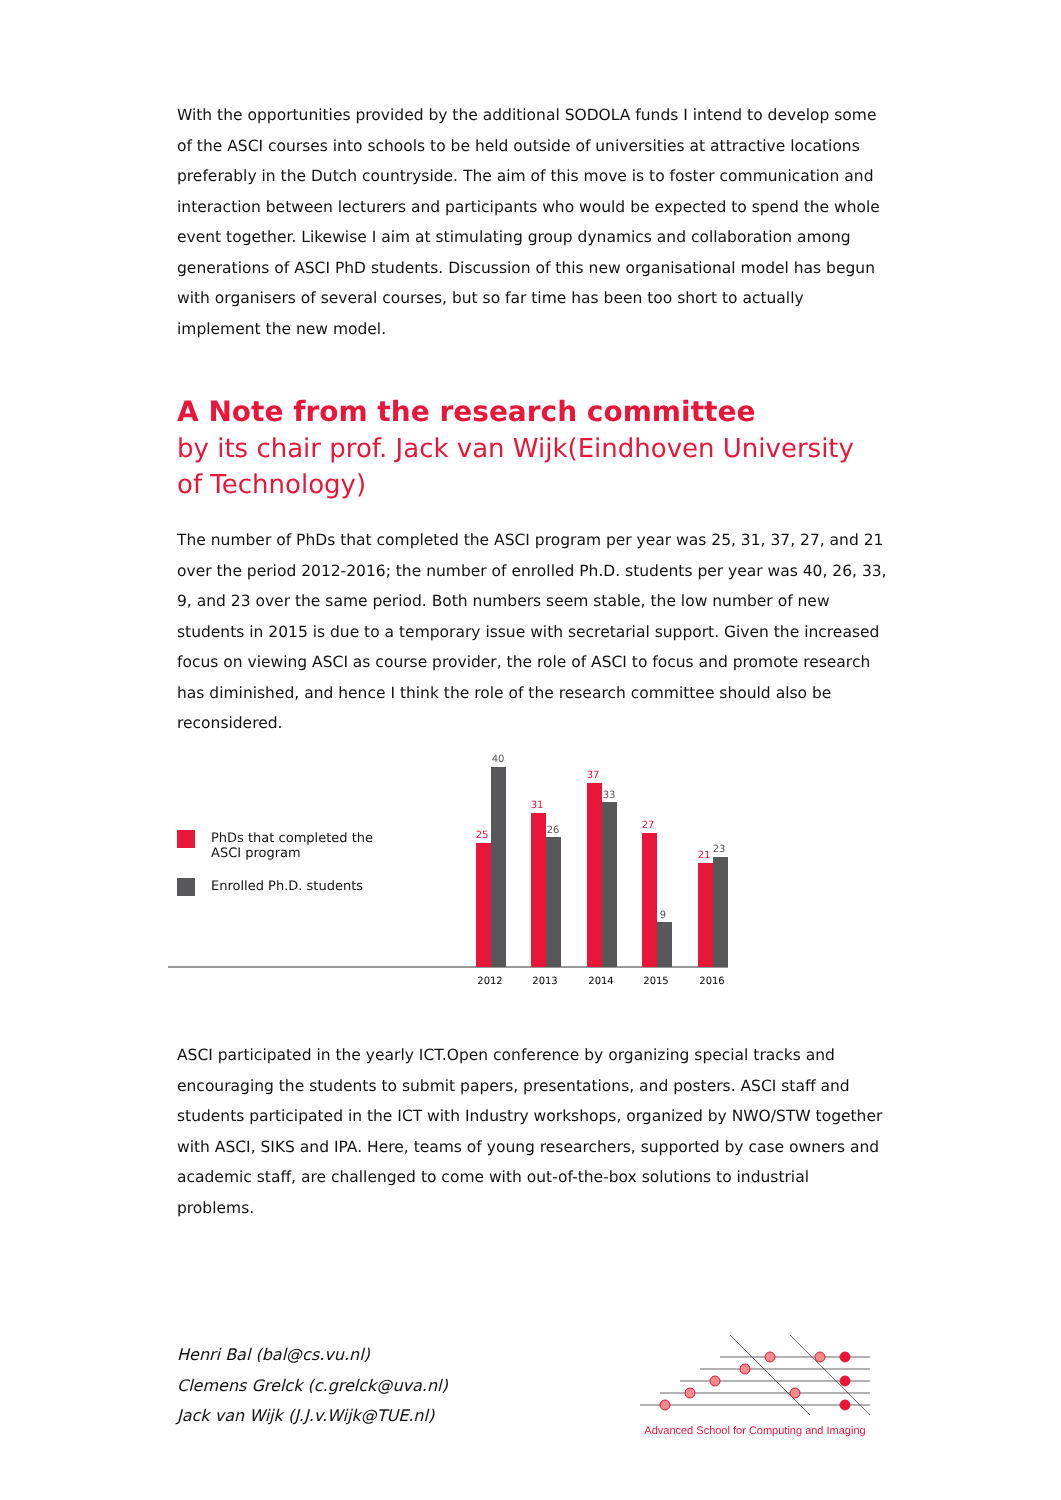With the opportunities provided by the additional SODOLA funds I intend to develop some of the ASCI courses into schools to be held outside of universities at attractive locations preferably in the Dutch countryside. The aim of this move is to foster communication and interaction between lecturers and participants who would be expected to spend the whole event together. Likewise I aim at stimulating group dynamics and collaboration among generations of ASCI PhD students. Discussion of this new organisational model has begun with organisers of several courses, but so far time has been too short to actually implement the new model.
A Note from the research committee
by its chair prof. Jack van Wijk(Eindhoven University of Technology)
The number of PhDs that completed the ASCI program per year was 25, 31, 37, 27, and 21 over the period 2012-2016; the number of enrolled Ph.D. students per year was 40, 26, 33, 9, and 23 over the same period. Both numbers seem stable, the low number of new students in 2015 is due to a temporary issue with secretarial support. Given the increased focus on viewing ASCI as course provider, the role of ASCI to focus and promote research has diminished, and hence I think the role of the research committee should also be reconsidered.
PhDs that completed the
ASCI program
Enrolled Ph.D. students
25
31
37
27
21
40
26
33
9
23
2012
2013
2014
2015
2016
ASCI participated in the yearly ICT.Open conference by organizing special tracks and encouraging the students to submit papers, presentations, and posters. ASCI staff and students participated in the ICT with Industry workshops, organized by NWO/STW together with ASCI, SIKS and IPA. Here, teams of young researchers, supported by case owners and academic staff, are challenged to come with out-of-the-box solutions to industrial problems.
Henri Bal (bal@cs.vu.nl)
Clemens Grelck (c.grelck@uva.nl)
Jack van Wijk (J.J.v.Wijk@TUE.nl)
Advanced School for Computing and Imaging